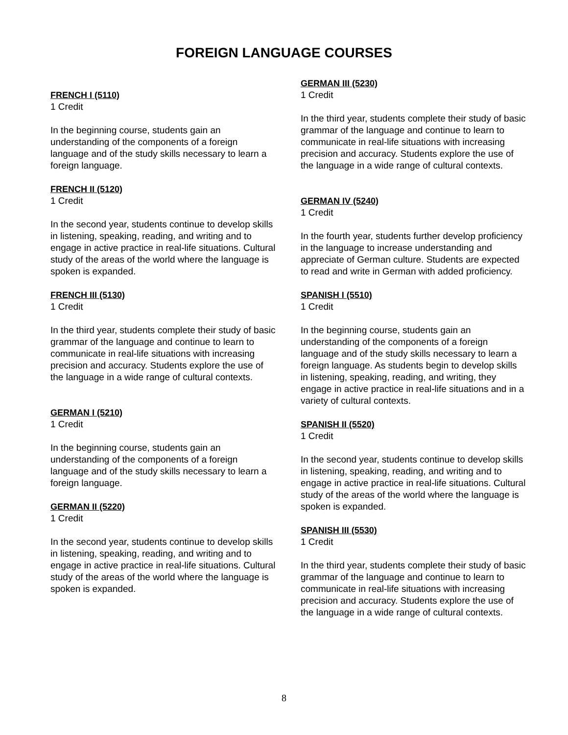FOREIGN LANGUAGE COURSES
FRENCH I (5110)
1 Credit
In the beginning course, students gain an understanding of the components of a foreign language and of the study skills necessary to learn a foreign language.
FRENCH II (5120)
1 Credit
In the second year, students continue to develop skills in listening, speaking, reading, and writing and to engage in active practice in real-life situations. Cultural study of the areas of the world where the language is spoken is expanded.
FRENCH III (5130)
1 Credit
In the third year, students complete their study of basic grammar of the language and continue to learn to communicate in real-life situations with increasing precision and accuracy. Students explore the use of the language in a wide range of cultural contexts.
GERMAN I (5210)
1 Credit
In the beginning course, students gain an understanding of the components of a foreign language and of the study skills necessary to learn a foreign language.
GERMAN II (5220)
1 Credit
In the second year, students continue to develop skills in listening, speaking, reading, and writing and to engage in active practice in real-life situations. Cultural study of the areas of the world where the language is spoken is expanded.
GERMAN III (5230)
1 Credit
In the third year, students complete their study of basic grammar of the language and continue to learn to communicate in real-life situations with increasing precision and accuracy. Students explore the use of the language in a wide range of cultural contexts.
GERMAN IV (5240)
1 Credit
In the fourth year, students further develop proficiency in the language to increase understanding and appreciate of German culture. Students are expected to read and write in German with added proficiency.
SPANISH I (5510)
1 Credit
In the beginning course, students gain an understanding of the components of a foreign language and of the study skills necessary to learn a foreign language. As students begin to develop skills in listening, speaking, reading, and writing, they engage in active practice in real-life situations and in a variety of cultural contexts.
SPANISH II (5520)
1 Credit
In the second year, students continue to develop skills in listening, speaking, reading, and writing and to engage in active practice in real-life situations. Cultural study of the areas of the world where the language is spoken is expanded.
SPANISH III (5530)
1 Credit
In the third year, students complete their study of basic grammar of the language and continue to learn to communicate in real-life situations with increasing precision and accuracy. Students explore the use of the language in a wide range of cultural contexts.
8